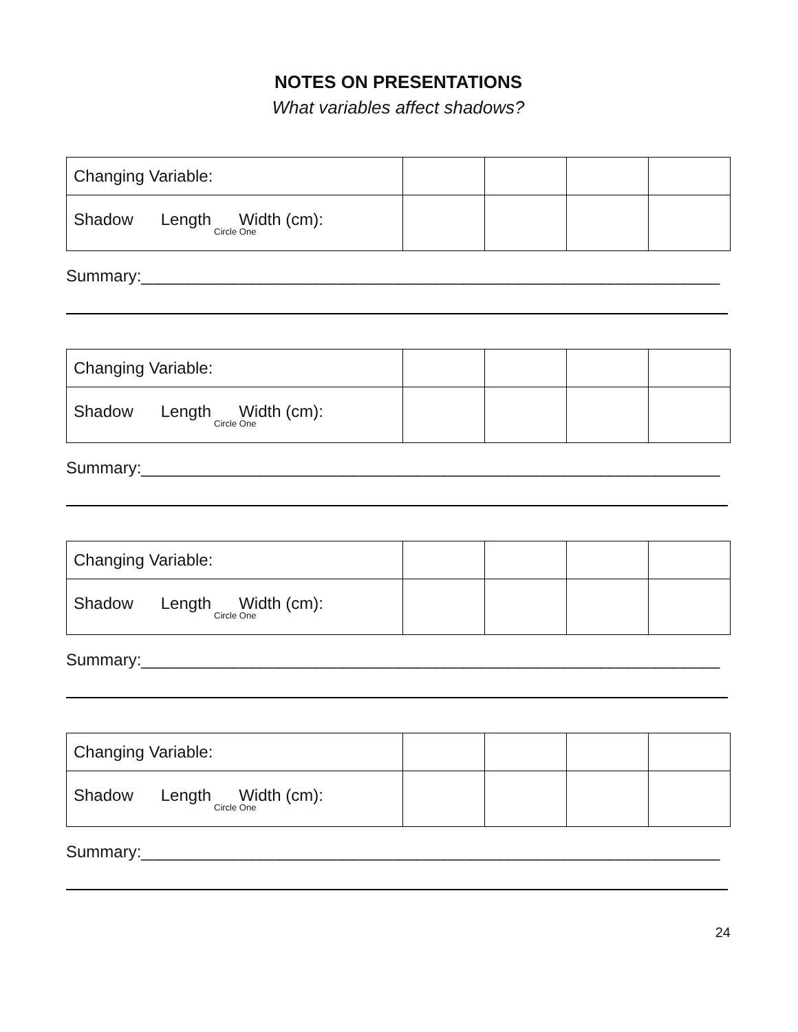NOTES ON PRESENTATIONS
What variables affect shadows?
| Changing Variable: | | | | |
| Shadow Length Width (cm): Circle One | | | | |
Summary:_______________________________________________________________
| Changing Variable: | | | | |
| Shadow Length Width (cm): Circle One | | | | |
Summary:_______________________________________________________________
| Changing Variable: | | | | |
| Shadow Length Width (cm): Circle One | | | | |
Summary:_______________________________________________________________
| Changing Variable: | | | | |
| Shadow Length Width (cm): Circle One | | | | |
Summary:_______________________________________________________________
24